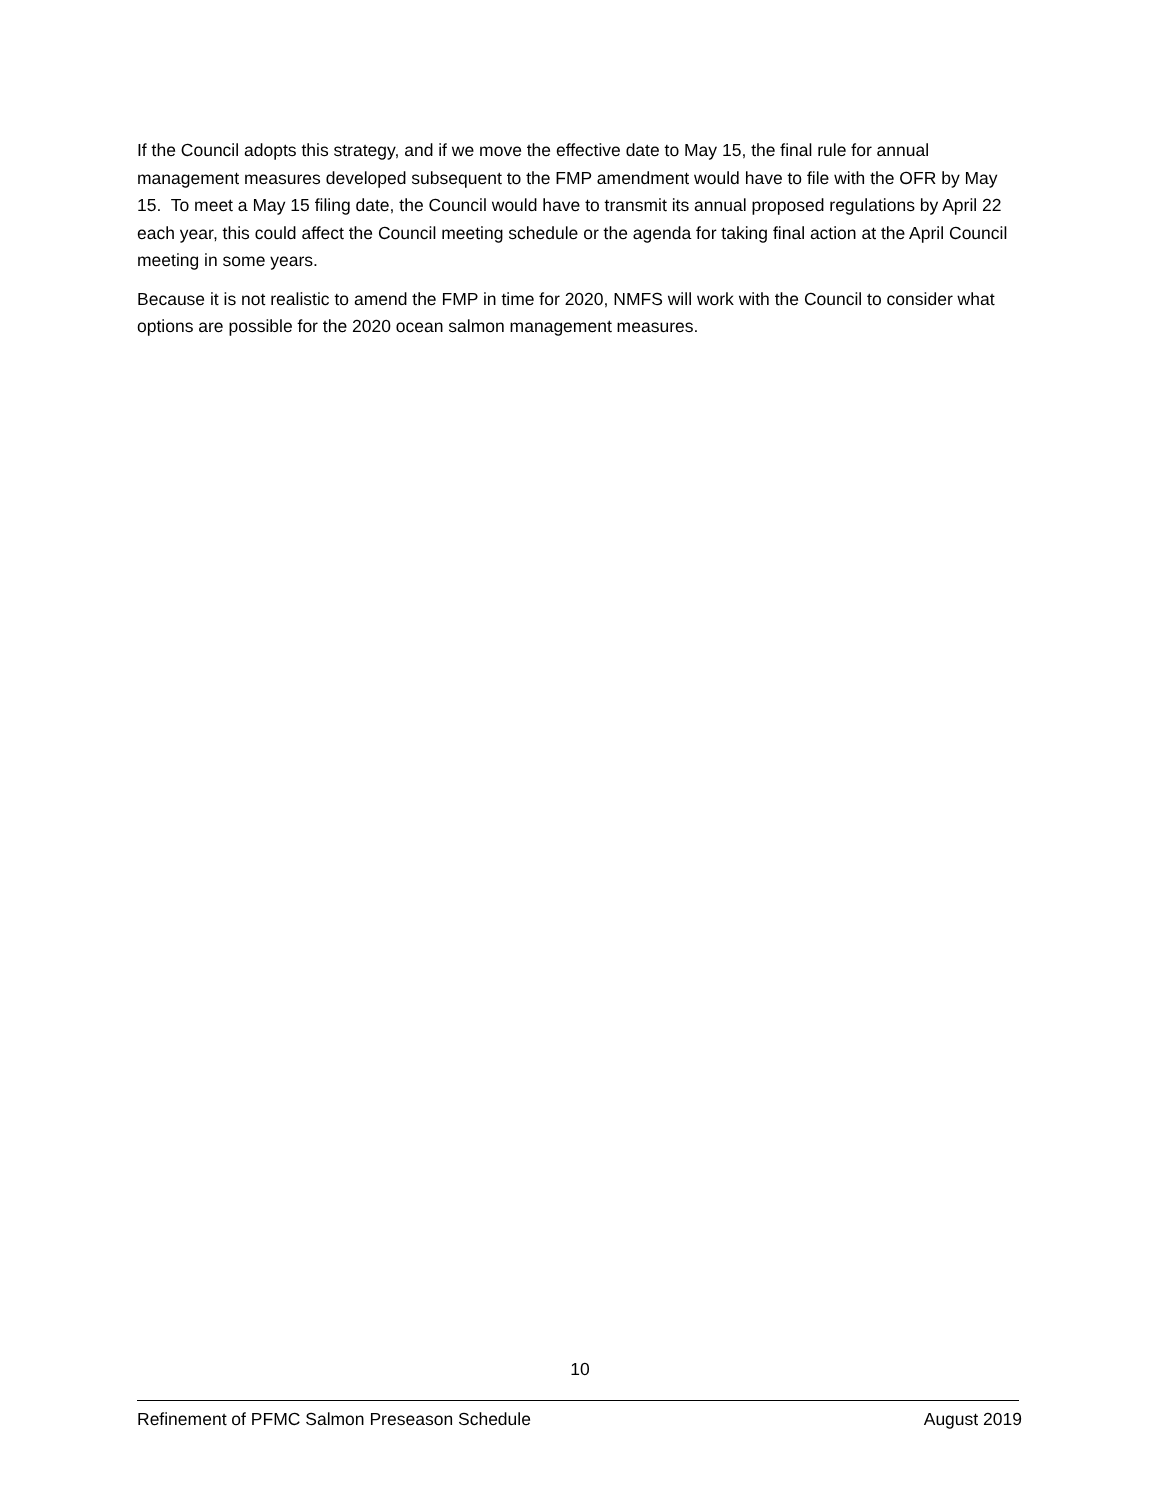If the Council adopts this strategy, and if we move the effective date to May 15, the final rule for annual management measures developed subsequent to the FMP amendment would have to file with the OFR by May 15. To meet a May 15 filing date, the Council would have to transmit its annual proposed regulations by April 22 each year, this could affect the Council meeting schedule or the agenda for taking final action at the April Council meeting in some years.
Because it is not realistic to amend the FMP in time for 2020, NMFS will work with the Council to consider what options are possible for the 2020 ocean salmon management measures.
10
Refinement of PFMC Salmon Preseason Schedule August 2019